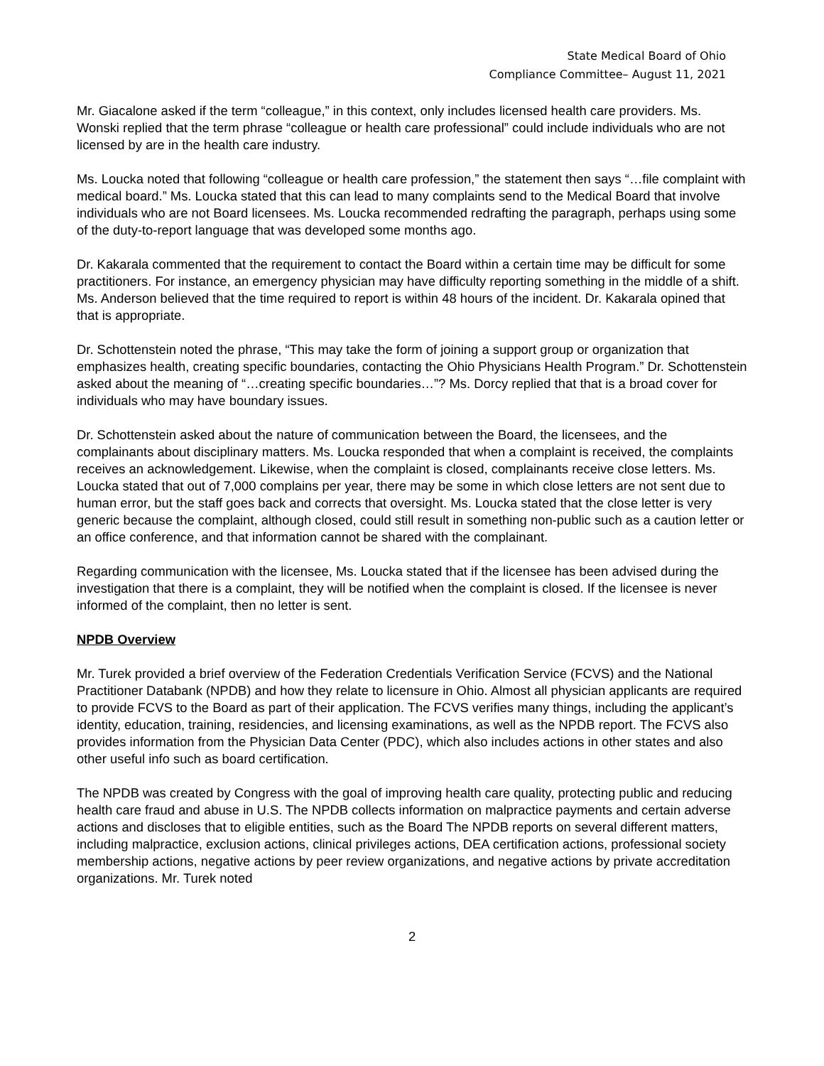State Medical Board of Ohio
Compliance Committee– August 11, 2021
Mr. Giacalone asked if the term “colleague,” in this context, only includes licensed health care providers. Ms. Wonski replied that the term phrase “colleague or health care professional” could include individuals who are not licensed by are in the health care industry.
Ms. Loucka noted that following “colleague or health care profession,” the statement then says “…file complaint with medical board.” Ms. Loucka stated that this can lead to many complaints send to the Medical Board that involve individuals who are not Board licensees. Ms. Loucka recommended redrafting the paragraph, perhaps using some of the duty-to-report language that was developed some months ago.
Dr. Kakarala commented that the requirement to contact the Board within a certain time may be difficult for some practitioners. For instance, an emergency physician may have difficulty reporting something in the middle of a shift. Ms. Anderson believed that the time required to report is within 48 hours of the incident. Dr. Kakarala opined that that is appropriate.
Dr. Schottenstein noted the phrase, “This may take the form of joining a support group or organization that emphasizes health, creating specific boundaries, contacting the Ohio Physicians Health Program.” Dr. Schottenstein asked about the meaning of “…creating specific boundaries…”? Ms. Dorcy replied that that is a broad cover for individuals who may have boundary issues.
Dr. Schottenstein asked about the nature of communication between the Board, the licensees, and the complainants about disciplinary matters. Ms. Loucka responded that when a complaint is received, the complaints receives an acknowledgement. Likewise, when the complaint is closed, complainants receive close letters. Ms. Loucka stated that out of 7,000 complains per year, there may be some in which close letters are not sent due to human error, but the staff goes back and corrects that oversight. Ms. Loucka stated that the close letter is very generic because the complaint, although closed, could still result in something non-public such as a caution letter or an office conference, and that information cannot be shared with the complainant.
Regarding communication with the licensee, Ms. Loucka stated that if the licensee has been advised during the investigation that there is a complaint, they will be notified when the complaint is closed. If the licensee is never informed of the complaint, then no letter is sent.
NPDB Overview
Mr. Turek provided a brief overview of the Federation Credentials Verification Service (FCVS) and the National Practitioner Databank (NPDB) and how they relate to licensure in Ohio. Almost all physician applicants are required to provide FCVS to the Board as part of their application. The FCVS verifies many things, including the applicant’s identity, education, training, residencies, and licensing examinations, as well as the NPDB report. The FCVS also provides information from the Physician Data Center (PDC), which also includes actions in other states and also other useful info such as board certification.
The NPDB was created by Congress with the goal of improving health care quality, protecting public and reducing health care fraud and abuse in U.S. The NPDB collects information on malpractice payments and certain adverse actions and discloses that to eligible entities, such as the Board The NPDB reports on several different matters, including malpractice, exclusion actions, clinical privileges actions, DEA certification actions, professional society membership actions, negative actions by peer review organizations, and negative actions by private accreditation organizations. Mr. Turek noted
2